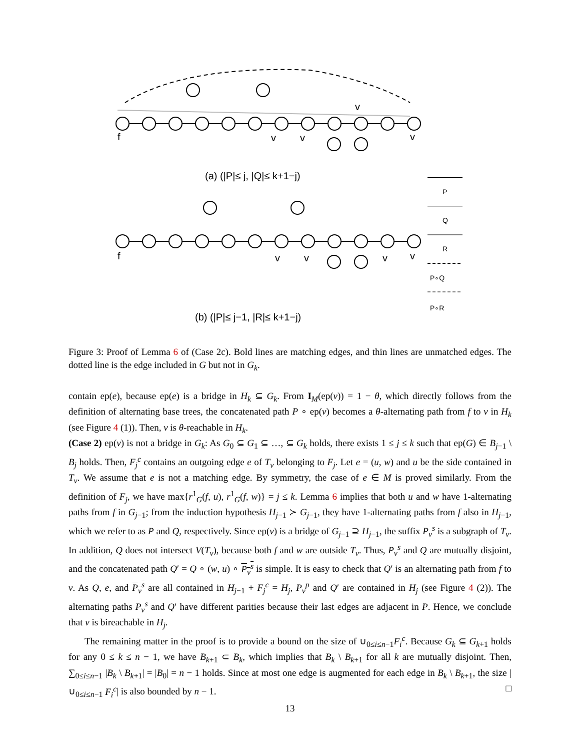f
v
v
v
v
(a) (|P|≤ j, |Q|≤ k+1−j)
f
v
v
v
v
(b) (|P|≤ j−1, |R|≤ k+1−j)
P
Q
R
P∘Q
P∘R
Figure 3: Proof of Lemma 6 of (Case 2c). Bold lines are matching edges, and thin lines are unmatched edges. The dotted line is the edge included in G but not in G<sub>k</sub>.
contain ep(e), because ep(e) is a bridge in H<sub>k</sub> ⊆ G<sub>k</sub>. From I<sub>M</sub>(ep(v)) = 1 − θ, which directly follows from the definition of alternating base trees, the concatenated path P ∘ ep(v) becomes a θ-alternating path from f to v in H<sub>k</sub> (see Figure 4 (1)). Then, v is θ-reachable in H<sub>k</sub>.
(Case 2) ep(v) is not a bridge in G<sub>k</sub>: As G<sub>0</sub> ⊆ G<sub>1</sub> ⊆ …, ⊆ G<sub>k</sub> holds, there exists 1 ≤ j ≤ k such that ep(G) ∈ B<sub>j−1</sub> \ B<sub>j</sub> holds. Then, F<sub>j</sub><sup>c</sup> contains an outgoing edge e of T<sub>v</sub> belonging to F<sub>j</sub>. Let e = (u, w) and u be the side contained in T<sub>v</sub>. We assume that e is not a matching edge. By symmetry, the case of e ∈ M is proved similarly. From the definition of F<sub>j</sub>, we have max{r<sup>1</sup><sub>G</sub>(f, u), r<sup>1</sup><sub>G</sub>(f, w)} = j ≤ k. Lemma 6 implies that both u and w have 1-alternating paths from f in G<sub>j−1</sub>; from the induction hypothesis H<sub>j−1</sub> ≻ G<sub>j−1</sub>, they have 1-alternating paths from f also in H<sub>j−1</sub>, which we refer to as P and Q, respectively. Since ep(v) is a bridge of G<sub>j−1</sub> ⊇ H<sub>j−1</sub>, the suffix P<sub>v</sub><sup>s</sup> is a subgraph of T<sub>v</sub>. In addition, Q does not intersect V(T<sub>v</sub>), because both f and w are outside T<sub>v</sub>. Thus, P<sub>v</sub><sup>s</sup> and Q are mutually disjoint, and the concatenated path Q′ = Q ∘ (w, u) ∘ P<sub>v</sub><sup>s</sup> is simple. It is easy to check that Q′ is an alternating path from f to v. As Q, e, and P<sub>v</sub><sup>s</sup> are all contained in H<sub>j−1</sub> + F<sub>j</sub><sup>c</sup> = H<sub>j</sub>, P<sub>v</sub><sup>p</sup> and Q′ are contained in H<sub>j</sub> (see Figure 4 (2)). The alternating paths P<sub>v</sub><sup>s</sup> and Q′ have different parities because their last edges are adjacent in P. Hence, we conclude that v is bireachable in H<sub>j</sub>.
The remaining matter in the proof is to provide a bound on the size of ∪<sub>0≤i≤n−1</sub>F<sub>i</sub><sup>c</sup>. Because G<sub>k</sub> ⊆ G<sub>k+1</sub> holds for any 0 ≤ k ≤ n − 1, we have B<sub>k+1</sub> ⊂ B<sub>k</sub>, which implies that B<sub>k</sub> \ B<sub>k+1</sub> for all k are mutually disjoint. Then, ∑<sub>0≤i≤n−1</sub> |B<sub>k</sub> \ B<sub>k+1</sub>| = |B<sub>0</sub>| = n − 1 holds. Since at most one edge is augmented for each edge in B<sub>k</sub> \ B<sub>k+1</sub>, the size | ∪<sub>0≤i≤n−1</sub> F<sub>i</sub><sup>c</sup>| is also bounded by n − 1. □
13